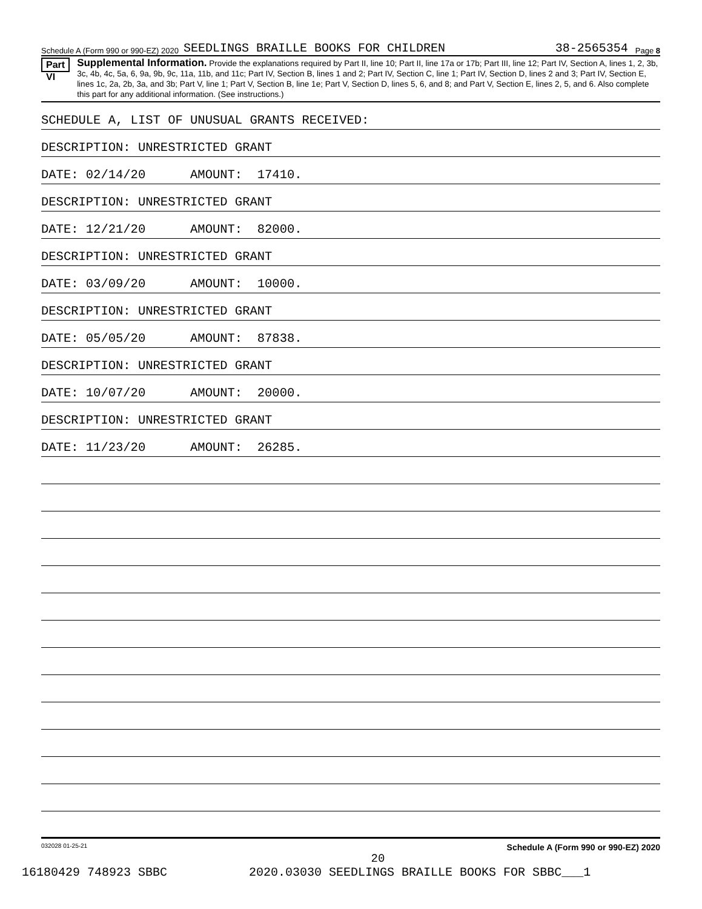Schedule A (Form 990 or 990-EZ) 2020 SEEDLINGS BRAILLE BOOKS FOR CHILDREN 38-2565354 Page 8
Part VI
Supplemental Information. Provide the explanations required by Part II, line 10; Part II, line 17a or 17b; Part III, line 12; Part IV, Section A, lines 1, 2, 3b, 3c, 4b, 4c, 5a, 6, 9a, 9b, 9c, 11a, 11b, and 11c; Part IV, Section B, lines 1 and 2; Part IV, Section C, line 1; Part IV, Section D, lines 2 and 3; Part IV, Section E, lines 1c, 2a, 2b, 3a, and 3b; Part V, line 1; Part V, Section B, line 1e; Part V, Section D, lines 5, 6, and 8; and Part V, Section E, lines 2, 5, and 6. Also complete this part for any additional information. (See instructions.)
SCHEDULE A, LIST OF UNUSUAL GRANTS RECEIVED:
DESCRIPTION: UNRESTRICTED GRANT
DATE: 02/14/20 AMOUNT: 17410.
DESCRIPTION: UNRESTRICTED GRANT
DATE: 12/21/20 AMOUNT: 82000.
DESCRIPTION: UNRESTRICTED GRANT
DATE: 03/09/20 AMOUNT: 10000.
DESCRIPTION: UNRESTRICTED GRANT
DATE: 05/05/20 AMOUNT: 87838.
DESCRIPTION: UNRESTRICTED GRANT
DATE: 10/07/20 AMOUNT: 20000.
DESCRIPTION: UNRESTRICTED GRANT
DATE: 11/23/20 AMOUNT: 26285.
032028 01-25-21 Schedule A (Form 990 or 990-EZ) 2020
20
16180429 748923 SBBC 2020.03030 SEEDLINGS BRAILLE BOOKS FOR SBBC___1